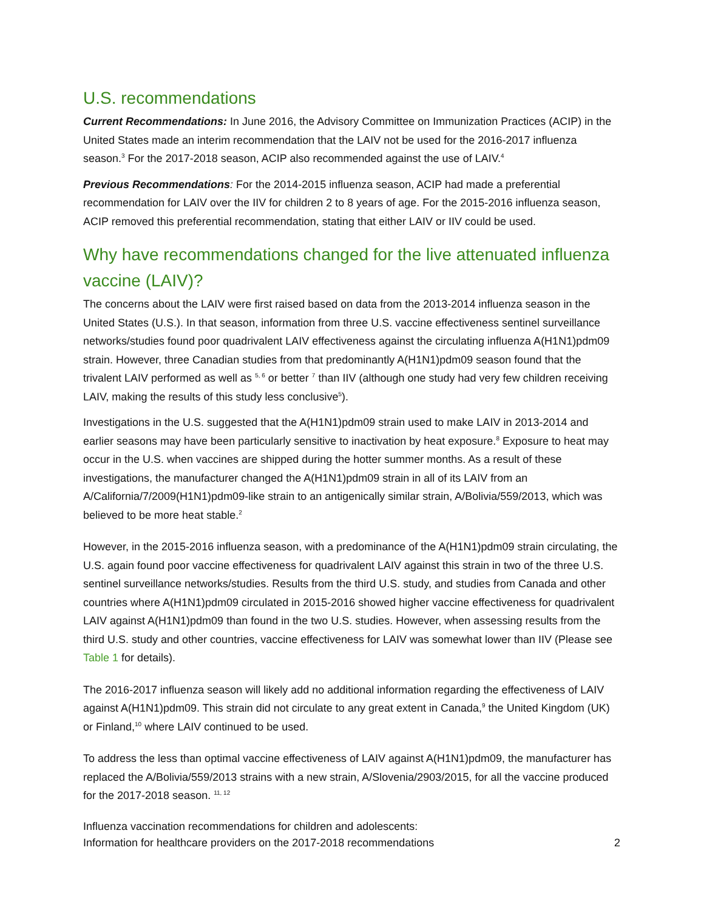U.S. recommendations
Current Recommendations: In June 2016, the Advisory Committee on Immunization Practices (ACIP) in the United States made an interim recommendation that the LAIV not be used for the 2016-2017 influenza season.<sup>3</sup> For the 2017-2018 season, ACIP also recommended against the use of LAIV.<sup>4</sup>
Previous Recommendations: For the 2014-2015 influenza season, ACIP had made a preferential recommendation for LAIV over the IIV for children 2 to 8 years of age. For the 2015-2016 influenza season, ACIP removed this preferential recommendation, stating that either LAIV or IIV could be used.
Why have recommendations changed for the live attenuated influenza vaccine (LAIV)?
The concerns about the LAIV were first raised based on data from the 2013-2014 influenza season in the United States (U.S.). In that season, information from three U.S. vaccine effectiveness sentinel surveillance networks/studies found poor quadrivalent LAIV effectiveness against the circulating influenza A(H1N1)pdm09 strain. However, three Canadian studies from that predominantly A(H1N1)pdm09 season found that the trivalent LAIV performed as well as <sup>5, 6</sup> or better <sup>7</sup> than IIV (although one study had very few children receiving LAIV, making the results of this study less conclusive<sup>5</sup>).
Investigations in the U.S. suggested that the A(H1N1)pdm09 strain used to make LAIV in 2013-2014 and earlier seasons may have been particularly sensitive to inactivation by heat exposure.<sup>8</sup> Exposure to heat may occur in the U.S. when vaccines are shipped during the hotter summer months. As a result of these investigations, the manufacturer changed the A(H1N1)pdm09 strain in all of its LAIV from an A/California/7/2009(H1N1)pdm09-like strain to an antigenically similar strain, A/Bolivia/559/2013, which was believed to be more heat stable.<sup>2</sup>
However, in the 2015-2016 influenza season, with a predominance of the A(H1N1)pdm09 strain circulating, the U.S. again found poor vaccine effectiveness for quadrivalent LAIV against this strain in two of the three U.S. sentinel surveillance networks/studies. Results from the third U.S. study, and studies from Canada and other countries where A(H1N1)pdm09 circulated in 2015-2016 showed higher vaccine effectiveness for quadrivalent LAIV against A(H1N1)pdm09 than found in the two U.S. studies. However, when assessing results from the third U.S. study and other countries, vaccine effectiveness for LAIV was somewhat lower than IIV (Please see Table 1 for details).
The 2016-2017 influenza season will likely add no additional information regarding the effectiveness of LAIV against A(H1N1)pdm09. This strain did not circulate to any great extent in Canada,<sup>9</sup> the United Kingdom (UK) or Finland,<sup>10</sup> where LAIV continued to be used.
To address the less than optimal vaccine effectiveness of LAIV against A(H1N1)pdm09, the manufacturer has replaced the A/Bolivia/559/2013 strains with a new strain, A/Slovenia/2903/2015, for all the vaccine produced for the 2017-2018 season. <sup>11, 12</sup>
Influenza vaccination recommendations for children and adolescents:
Information for healthcare providers on the 2017-2018 recommendations
2